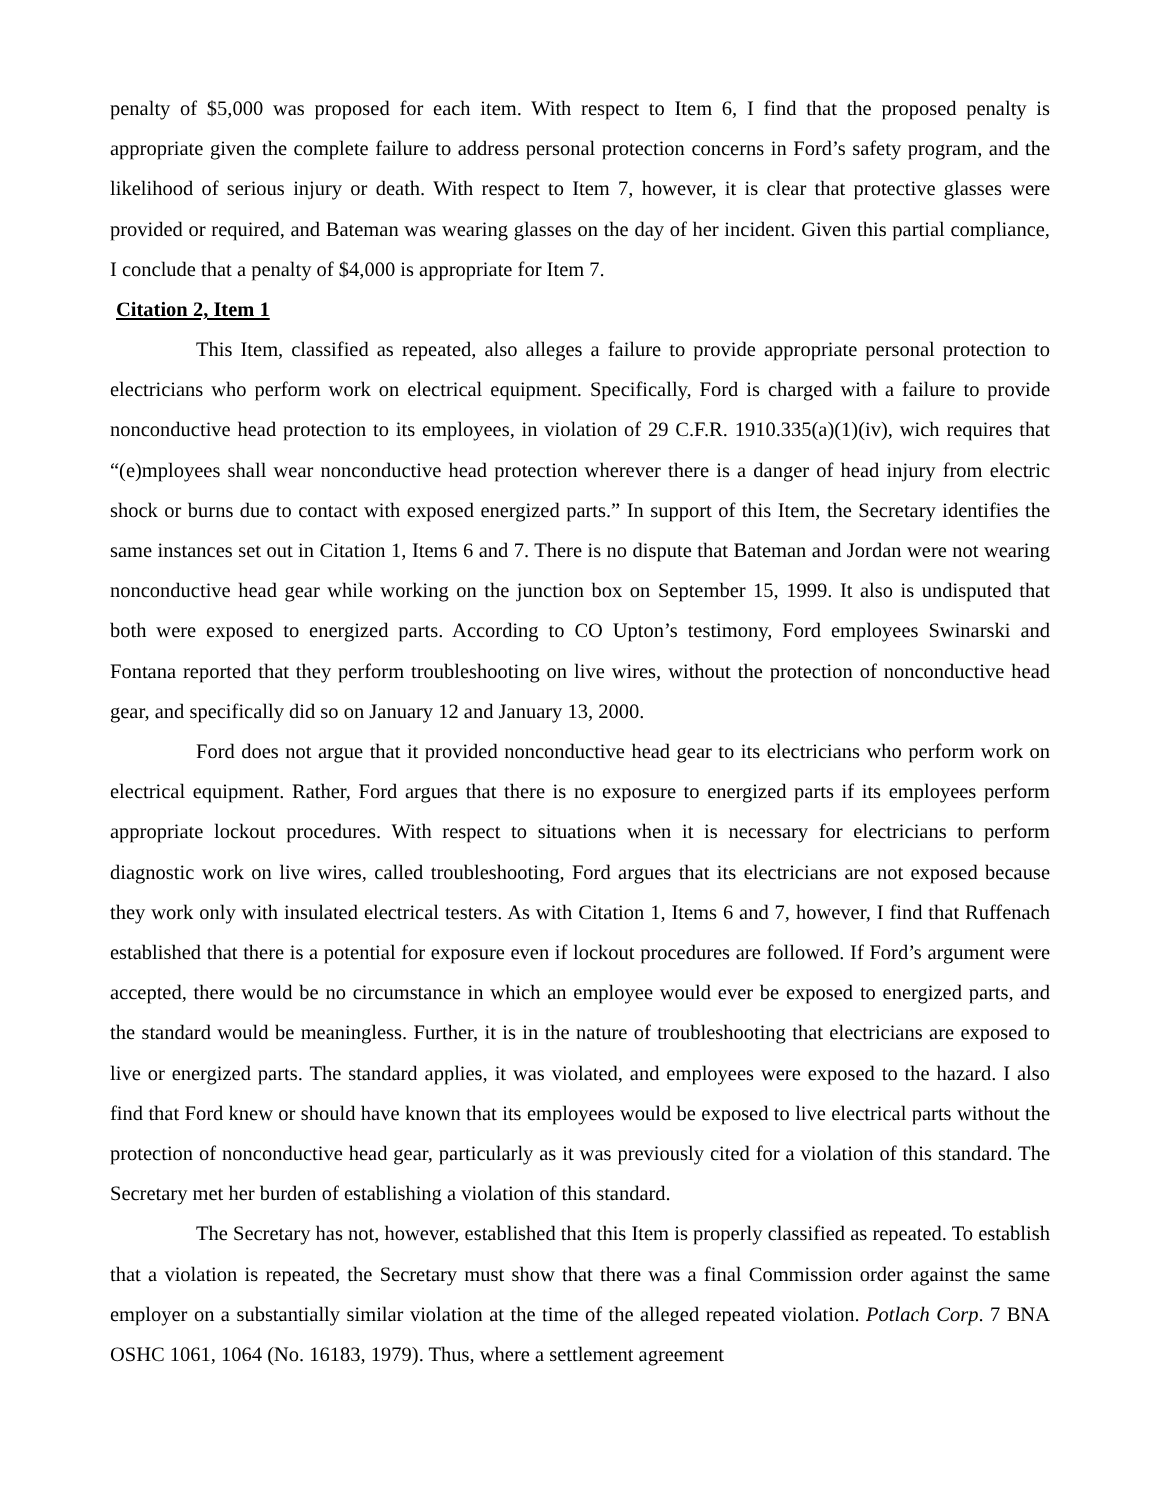penalty of $5,000 was proposed for each item. With respect to Item 6, I find that the proposed penalty is appropriate given the complete failure to address personal protection concerns in Ford’s safety program, and the likelihood of serious injury or death. With respect to Item 7, however, it is clear that protective glasses were provided or required, and Bateman was wearing glasses on the day of her incident. Given this partial compliance, I conclude that a penalty of $4,000 is appropriate for Item 7.
Citation 2, Item 1
This Item, classified as repeated, also alleges a failure to provide appropriate personal protection to electricians who perform work on electrical equipment. Specifically, Ford is charged with a failure to provide nonconductive head protection to its employees, in violation of 29 C.F.R. 1910.335(a)(1)(iv), wich requires that “(e)mployees shall wear nonconductive head protection wherever there is a danger of head injury from electric shock or burns due to contact with exposed energized parts.” In support of this Item, the Secretary identifies the same instances set out in Citation 1, Items 6 and 7. There is no dispute that Bateman and Jordan were not wearing nonconductive head gear while working on the junction box on September 15, 1999. It also is undisputed that both were exposed to energized parts. According to CO Upton’s testimony, Ford employees Swinarski and Fontana reported that they perform troubleshooting on live wires, without the protection of nonconductive head gear, and specifically did so on January 12 and January 13, 2000.
Ford does not argue that it provided nonconductive head gear to its electricians who perform work on electrical equipment. Rather, Ford argues that there is no exposure to energized parts if its employees perform appropriate lockout procedures. With respect to situations when it is necessary for electricians to perform diagnostic work on live wires, called troubleshooting, Ford argues that its electricians are not exposed because they work only with insulated electrical testers. As with Citation 1, Items 6 and 7, however, I find that Ruffenach established that there is a potential for exposure even if lockout procedures are followed. If Ford’s argument were accepted, there would be no circumstance in which an employee would ever be exposed to energized parts, and the standard would be meaningless. Further, it is in the nature of troubleshooting that electricians are exposed to live or energized parts. The standard applies, it was violated, and employees were exposed to the hazard. I also find that Ford knew or should have known that its employees would be exposed to live electrical parts without the protection of nonconductive head gear, particularly as it was previously cited for a violation of this standard. The Secretary met her burden of establishing a violation of this standard.
The Secretary has not, however, established that this Item is properly classified as repeated. To establish that a violation is repeated, the Secretary must show that there was a final Commission order against the same employer on a substantially similar violation at the time of the alleged repeated violation. Potlach Corp. 7 BNA OSHC 1061, 1064 (No. 16183, 1979). Thus, where a settlement agreement